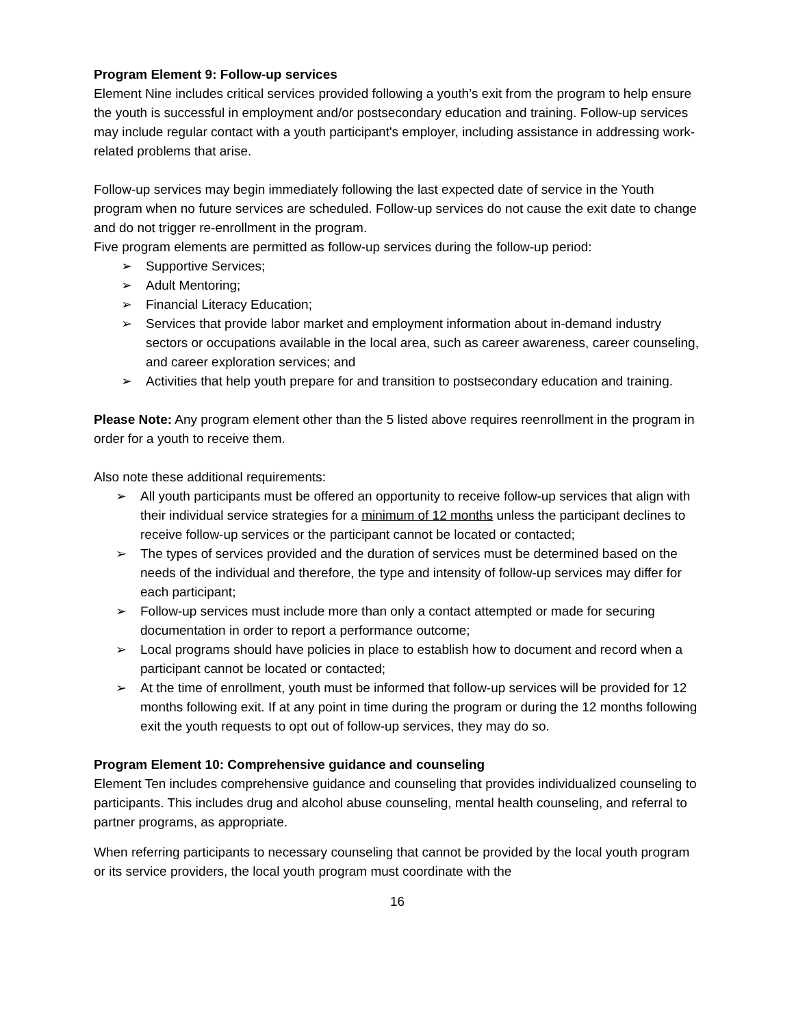Program Element 9: Follow-up services
Element Nine includes critical services provided following a youth’s exit from the program to help ensure the youth is successful in employment and/or postsecondary education and training. Follow-up services may include regular contact with a youth participant's employer, including assistance in addressing work-related problems that arise.
Follow-up services may begin immediately following the last expected date of service in the Youth program when no future services are scheduled. Follow-up services do not cause the exit date to change and do not trigger re-enrollment in the program.
Five program elements are permitted as follow-up services during the follow-up period:
➢ Supportive Services;
➢ Adult Mentoring;
➢ Financial Literacy Education;
➢ Services that provide labor market and employment information about in-demand industry sectors or occupations available in the local area, such as career awareness, career counseling, and career exploration services; and
➢ Activities that help youth prepare for and transition to postsecondary education and training.
Please Note: Any program element other than the 5 listed above requires reenrollment in the program in order for a youth to receive them.
Also note these additional requirements:
➢ All youth participants must be offered an opportunity to receive follow-up services that align with their individual service strategies for a minimum of 12 months unless the participant declines to receive follow-up services or the participant cannot be located or contacted;
➢ The types of services provided and the duration of services must be determined based on the needs of the individual and therefore, the type and intensity of follow-up services may differ for each participant;
➢ Follow-up services must include more than only a contact attempted or made for securing documentation in order to report a performance outcome;
➢ Local programs should have policies in place to establish how to document and record when a participant cannot be located or contacted;
➢ At the time of enrollment, youth must be informed that follow-up services will be provided for 12 months following exit. If at any point in time during the program or during the 12 months following exit the youth requests to opt out of follow-up services, they may do so.
Program Element 10: Comprehensive guidance and counseling
Element Ten includes comprehensive guidance and counseling that provides individualized counseling to participants. This includes drug and alcohol abuse counseling, mental health counseling, and referral to partner programs, as appropriate.
When referring participants to necessary counseling that cannot be provided by the local youth program or its service providers, the local youth program must coordinate with the
16